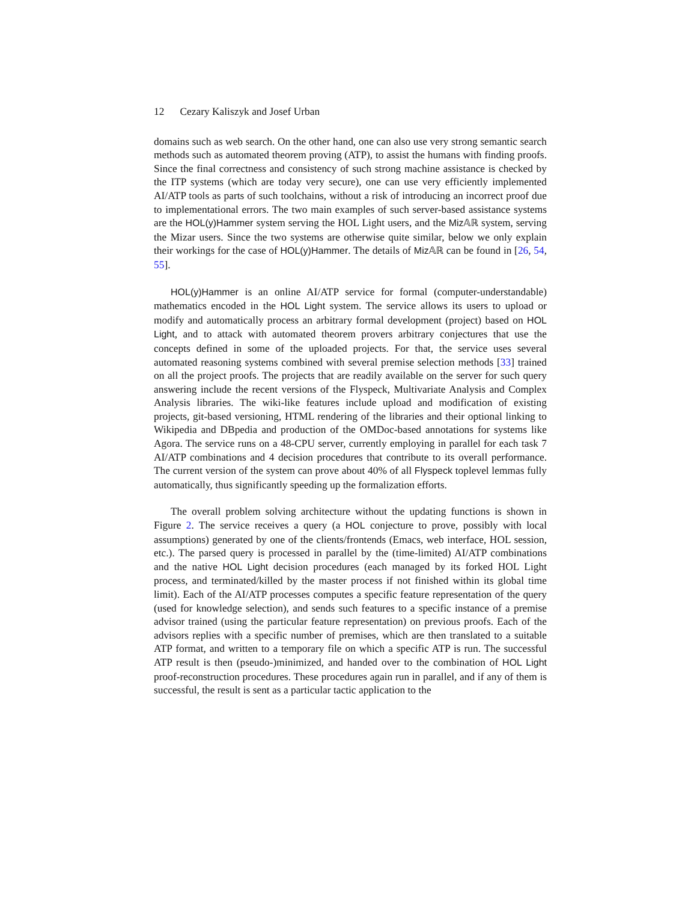12 Cezary Kaliszyk and Josef Urban
domains such as web search. On the other hand, one can also use very strong semantic search methods such as automated theorem proving (ATP), to assist the humans with finding proofs. Since the final correctness and consistency of such strong machine assistance is checked by the ITP systems (which are today very secure), one can use very efficiently implemented AI/ATP tools as parts of such toolchains, without a risk of introducing an incorrect proof due to implementational errors. The two main examples of such server-based assistance systems are the HOL(y)Hammer system serving the HOL Light users, and the Miz𝔸ℝ system, serving the Mizar users. Since the two systems are otherwise quite similar, below we only explain their workings for the case of HOL(y)Hammer. The details of Miz𝔸ℝ can be found in [26, 54, 55].
HOL(y)Hammer is an online AI/ATP service for formal (computer-understandable) mathematics encoded in the HOL Light system. The service allows its users to upload or modify and automatically process an arbitrary formal development (project) based on HOL Light, and to attack with automated theorem provers arbitrary conjectures that use the concepts defined in some of the uploaded projects. For that, the service uses several automated reasoning systems combined with several premise selection methods [33] trained on all the project proofs. The projects that are readily available on the server for such query answering include the recent versions of the Flyspeck, Multivariate Analysis and Complex Analysis libraries. The wiki-like features include upload and modification of existing projects, git-based versioning, HTML rendering of the libraries and their optional linking to Wikipedia and DBpedia and production of the OMDoc-based annotations for systems like Agora. The service runs on a 48-CPU server, currently employing in parallel for each task 7 AI/ATP combinations and 4 decision procedures that contribute to its overall performance. The current version of the system can prove about 40% of all Flyspeck toplevel lemmas fully automatically, thus significantly speeding up the formalization efforts.
The overall problem solving architecture without the updating functions is shown in Figure 2. The service receives a query (a HOL conjecture to prove, possibly with local assumptions) generated by one of the clients/frontends (Emacs, web interface, HOL session, etc.). The parsed query is processed in parallel by the (time-limited) AI/ATP combinations and the native HOL Light decision procedures (each managed by its forked HOL Light process, and terminated/killed by the master process if not finished within its global time limit). Each of the AI/ATP processes computes a specific feature representation of the query (used for knowledge selection), and sends such features to a specific instance of a premise advisor trained (using the particular feature representation) on previous proofs. Each of the advisors replies with a specific number of premises, which are then translated to a suitable ATP format, and written to a temporary file on which a specific ATP is run. The successful ATP result is then (pseudo-)minimized, and handed over to the combination of HOL Light proof-reconstruction procedures. These procedures again run in parallel, and if any of them is successful, the result is sent as a particular tactic application to the